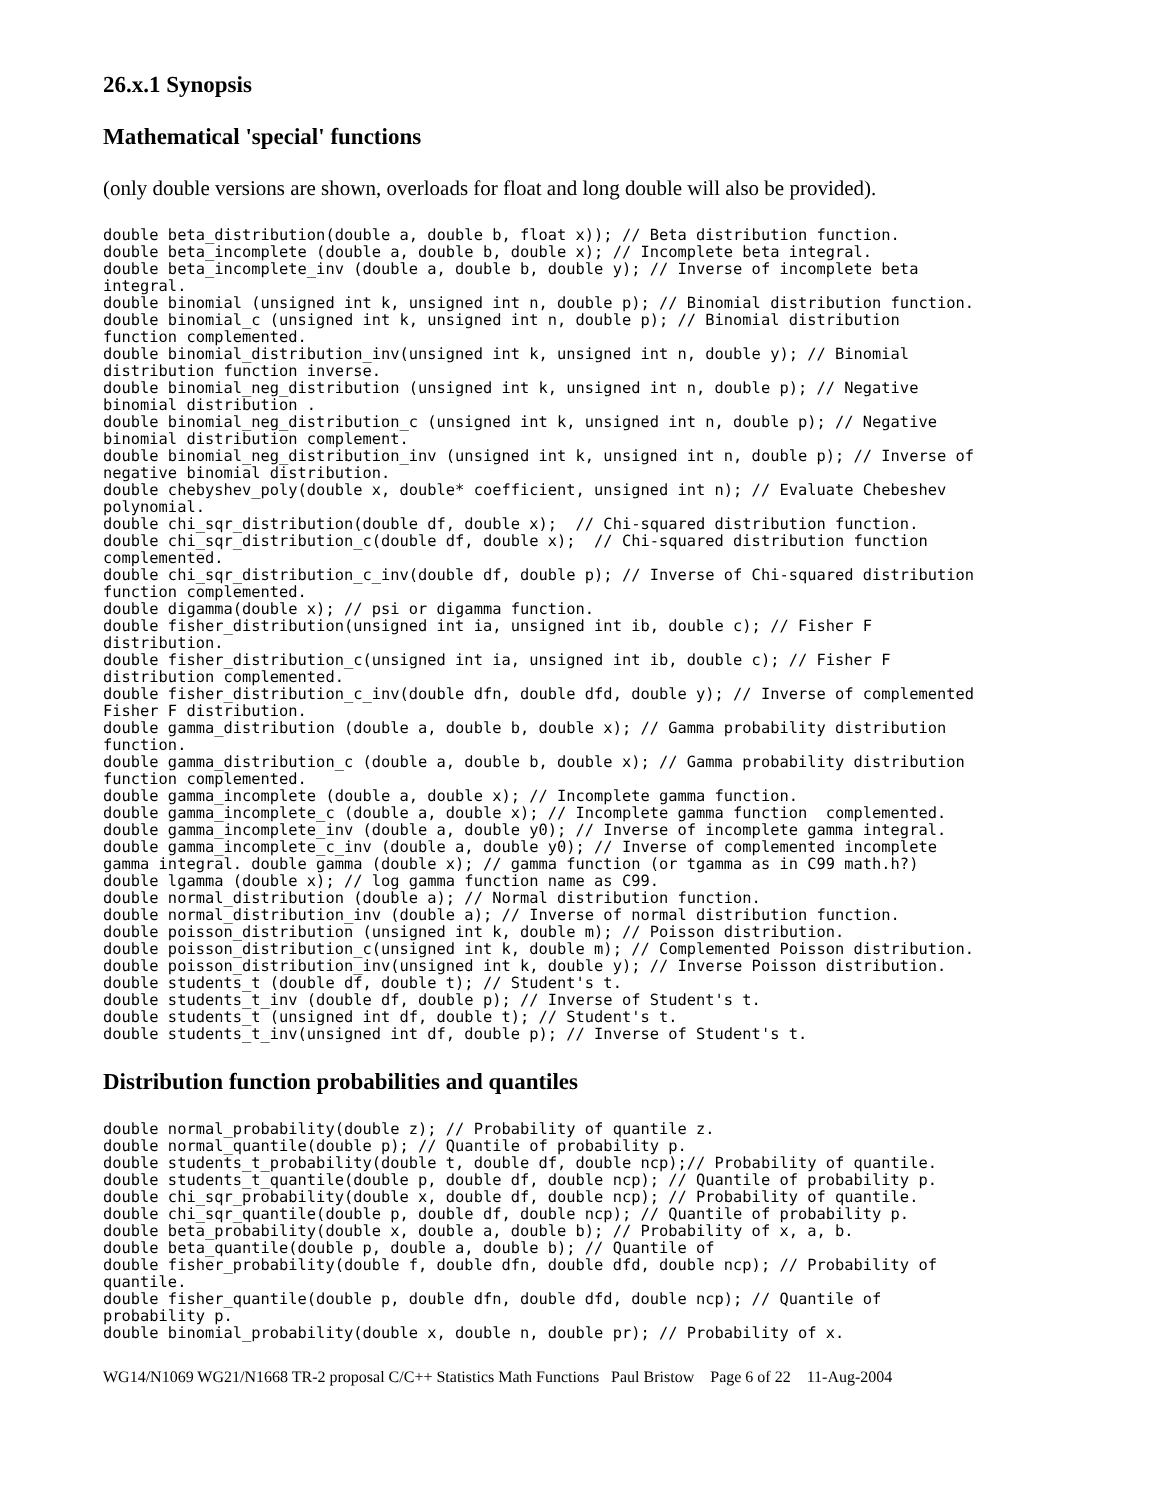26.x.1 Synopsis
Mathematical 'special' functions
(only double versions are shown, overloads for float and long double will also be provided).
double beta_distribution(double a, double b, float x)); // Beta distribution function.
double beta_incomplete (double a, double b, double x); // Incomplete beta integral.
double beta_incomplete_inv (double a, double b, double y); // Inverse of incomplete beta
integral.
double binomial (unsigned int k, unsigned int n, double p); // Binomial distribution function.
double binomial_c (unsigned int k, unsigned int n, double p); // Binomial distribution
function complemented.
double binomial_distribution_inv(unsigned int k, unsigned int n, double y); // Binomial
distribution function inverse.
double binomial_neg_distribution (unsigned int k, unsigned int n, double p); // Negative
binomial distribution .
double binomial_neg_distribution_c (unsigned int k, unsigned int n, double p); // Negative
binomial distribution complement.
double binomial_neg_distribution_inv (unsigned int k, unsigned int n, double p); // Inverse of
negative binomial distribution.
double chebyshev_poly(double x, double* coefficient, unsigned int n); // Evaluate Chebeshev
polynomial.
double chi_sqr_distribution(double df, double x);  // Chi-squared distribution function.
double chi_sqr_distribution_c(double df, double x);  // Chi-squared distribution function
complemented.
double chi_sqr_distribution_c_inv(double df, double p); // Inverse of Chi-squared distribution
function complemented.
double digamma(double x); // psi or digamma function.
double fisher_distribution(unsigned int ia, unsigned int ib, double c); // Fisher F
distribution.
double fisher_distribution_c(unsigned int ia, unsigned int ib, double c); // Fisher F
distribution complemented.
double fisher_distribution_c_inv(double dfn, double dfd, double y); // Inverse of complemented
Fisher F distribution.
double gamma_distribution (double a, double b, double x); // Gamma probability distribution
function.
double gamma_distribution_c (double a, double b, double x); // Gamma probability distribution
function complemented.
double gamma_incomplete (double a, double x); // Incomplete gamma function.
double gamma_incomplete_c (double a, double x); // Incomplete gamma function  complemented.
double gamma_incomplete_inv (double a, double y0); // Inverse of incomplete gamma integral.
double gamma_incomplete_c_inv (double a, double y0); // Inverse of complemented incomplete
gamma integral. double gamma (double x); // gamma function (or tgamma as in C99 math.h?)
double lgamma (double x); // log gamma function name as C99.
double normal_distribution (double a); // Normal distribution function.
double normal_distribution_inv (double a); // Inverse of normal distribution function.
double poisson_distribution (unsigned int k, double m); // Poisson distribution.
double poisson_distribution_c(unsigned int k, double m); // Complemented Poisson distribution.
double poisson_distribution_inv(unsigned int k, double y); // Inverse Poisson distribution.
double students_t (double df, double t); // Student's t.
double students_t_inv (double df, double p); // Inverse of Student's t.
double students_t (unsigned int df, double t); // Student's t.
double students_t_inv(unsigned int df, double p); // Inverse of Student's t.
Distribution function probabilities and quantiles
double normal_probability(double z); // Probability of quantile z.
double normal_quantile(double p); // Quantile of probability p.
double students_t_probability(double t, double df, double ncp);// Probability of quantile.
double students_t_quantile(double p, double df, double ncp); // Quantile of probability p.
double chi_sqr_probability(double x, double df, double ncp); // Probability of quantile.
double chi_sqr_quantile(double p, double df, double ncp); // Quantile of probability p.
double beta_probability(double x, double a, double b); // Probability of x, a, b.
double beta_quantile(double p, double a, double b); // Quantile of
double fisher_probability(double f, double dfn, double dfd, double ncp); // Probability of
quantile.
double fisher_quantile(double p, double dfn, double dfd, double ncp); // Quantile of
probability p.
double binomial_probability(double x, double n, double pr); // Probability of x.
WG14/N1069 WG21/N1668 TR-2 proposal C/C++ Statistics Math Functions Paul Bristow Page 6 of 22 11-Aug-2004